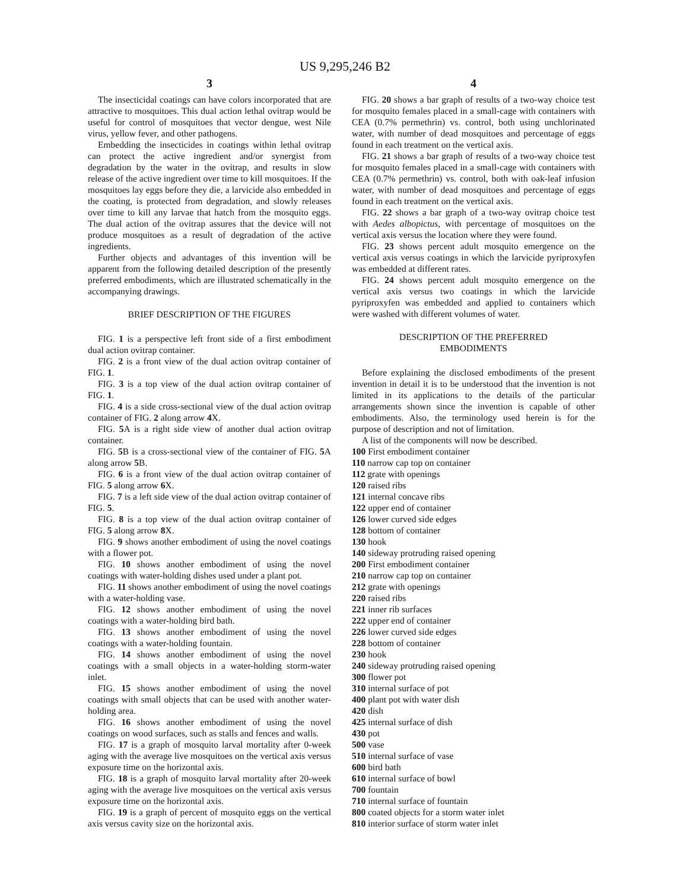US 9,295,246 B2
3
The insecticidal coatings can have colors incorporated that are attractive to mosquitoes. This dual action lethal ovitrap would be useful for control of mosquitoes that vector dengue, west Nile virus, yellow fever, and other pathogens.
Embedding the insecticides in coatings within lethal ovitrap can protect the active ingredient and/or synergist from degradation by the water in the ovitrap, and results in slow release of the active ingredient over time to kill mosquitoes. If the mosquitoes lay eggs before they die, a larvicide also embedded in the coating, is protected from degradation, and slowly releases over time to kill any larvae that hatch from the mosquito eggs. The dual action of the ovitrap assures that the device will not produce mosquitoes as a result of degradation of the active ingredients.
Further objects and advantages of this invention will be apparent from the following detailed description of the presently preferred embodiments, which are illustrated schematically in the accompanying drawings.
BRIEF DESCRIPTION OF THE FIGURES
FIG. 1 is a perspective left front side of a first embodiment dual action ovitrap container.
FIG. 2 is a front view of the dual action ovitrap container of FIG. 1.
FIG. 3 is a top view of the dual action ovitrap container of FIG. 1.
FIG. 4 is a side cross-sectional view of the dual action ovitrap container of FIG. 2 along arrow 4 X.
FIG. 5 A is a right side view of another dual action ovitrap container.
FIG. 5 B is a cross-sectional view of the container of FIG. 5 A along arrow 5 B.
FIG. 6 is a front view of the dual action ovitrap container of FIG. 5 along arrow 6 X.
FIG. 7 is a left side view of the dual action ovitrap container of FIG. 5.
FIG. 8 is a top view of the dual action ovitrap container of FIG. 5 along arrow 8 X.
FIG. 9 shows another embodiment of using the novel coatings with a flower pot.
FIG. 10 shows another embodiment of using the novel coatings with water-holding dishes used under a plant pot.
FIG. 11 shows another embodiment of using the novel coatings with a water-holding vase.
FIG. 12 shows another embodiment of using the novel coatings with a water-holding bird bath.
FIG. 13 shows another embodiment of using the novel coatings with a water-holding fountain.
FIG. 14 shows another embodiment of using the novel coatings with a small objects in a water-holding storm-water inlet.
FIG. 15 shows another embodiment of using the novel coatings with small objects that can be used with another water-holding area.
FIG. 16 shows another embodiment of using the novel coatings on wood surfaces, such as stalls and fences and walls.
FIG. 17 is a graph of mosquito larval mortality after 0-week aging with the average live mosquitoes on the vertical axis versus exposure time on the horizontal axis.
FIG. 18 is a graph of mosquito larval mortality after 20-week aging with the average live mosquitoes on the vertical axis versus exposure time on the horizontal axis.
FIG. 19 is a graph of percent of mosquito eggs on the vertical axis versus cavity size on the horizontal axis.
4
FIG. 20 shows a bar graph of results of a two-way choice test for mosquito females placed in a small-cage with containers with CEA (0.7% permethrin) vs. control, both using unchlorinated water, with number of dead mosquitoes and percentage of eggs found in each treatment on the vertical axis.
FIG. 21 shows a bar graph of results of a two-way choice test for mosquito females placed in a small-cage with containers with CEA (0.7% permethrin) vs. control, both with oak-leaf infusion water, with number of dead mosquitoes and percentage of eggs found in each treatment on the vertical axis.
FIG. 22 shows a bar graph of a two-way ovitrap choice test with Aedes albopictus, with percentage of mosquitoes on the vertical axis versus the location where they were found.
FIG. 23 shows percent adult mosquito emergence on the vertical axis versus coatings in which the larvicide pyriproxyfen was embedded at different rates.
FIG. 24 shows percent adult mosquito emergence on the vertical axis versus two coatings in which the larvicide pyriproxyfen was embedded and applied to containers which were washed with different volumes of water.
DESCRIPTION OF THE PREFERRED
EMBODIMENTS
Before explaining the disclosed embodiments of the present invention in detail it is to be understood that the invention is not limited in its applications to the details of the particular arrangements shown since the invention is capable of other embodiments. Also, the terminology used herein is for the purpose of description and not of limitation.
A list of the components will now be described.
100 First embodiment container
110 narrow cap top on container
112 grate with openings
120 raised ribs
121 internal concave ribs
122 upper end of container
126 lower curved side edges
128 bottom of container
130 hook
140 sideway protruding raised opening
200 First embodiment container
210 narrow cap top on container
212 grate with openings
220 raised ribs
221 inner rib surfaces
222 upper end of container
226 lower curved side edges
228 bottom of container
230 hook
240 sideway protruding raised opening
300 flower pot
310 internal surface of pot
400 plant pot with water dish
420 dish
425 internal surface of dish
430 pot
500 vase
510 internal surface of vase
600 bird bath
610 internal surface of bowl
700 fountain
710 internal surface of fountain
800 coated objects for a storm water inlet
810 interior surface of storm water inlet